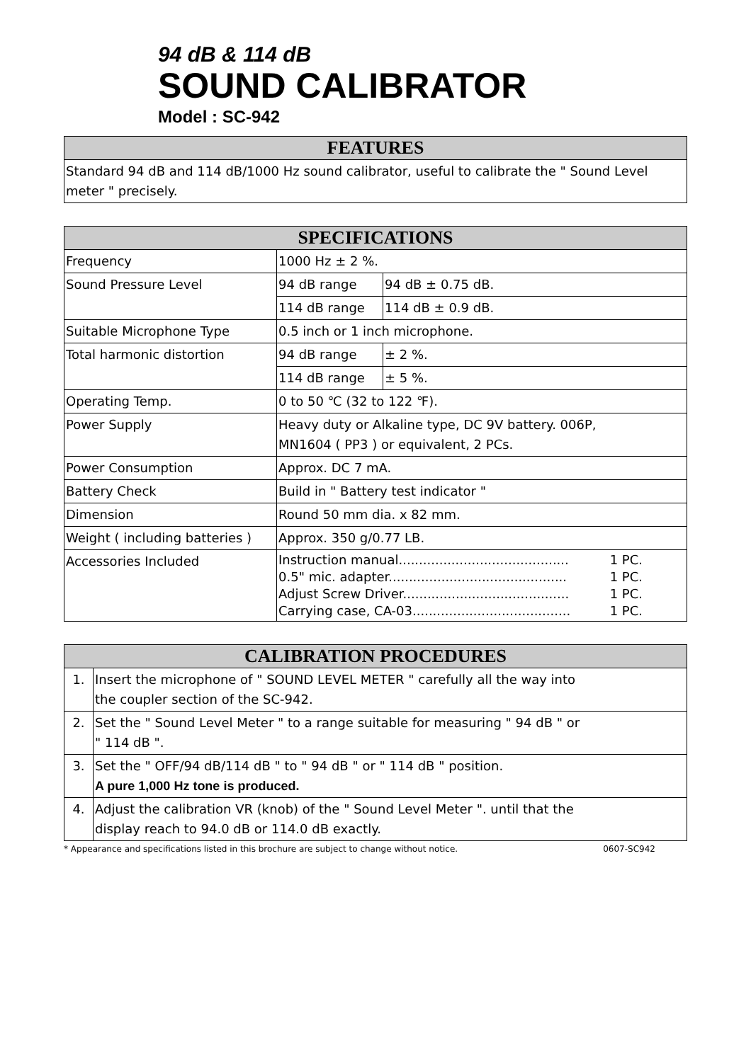94 dB & 114 dB
SOUND CALIBRATOR
Model : SC-942
| FEATURES |
| --- |
| Standard 94 dB and 114 dB/1000 Hz sound calibrator, useful to calibrate the " Sound Level meter " precisely. |
| SPECIFICATIONS | | |
| --- | --- | --- |
| Frequency | 1000 Hz ± 2 %. | |
| Sound Pressure Level | 94 dB range | 94 dB ± 0.75 dB. |
| | 114 dB range | 114 dB ± 0.9 dB. |
| Suitable Microphone Type | 0.5 inch or 1 inch microphone. | |
| Total harmonic distortion | 94 dB range | ± 2 %. |
| | 114 dB range | ± 5 %. |
| Operating Temp. | 0 to 50 ℃ (32 to 122 ℉). | |
| Power Supply | Heavy duty or Alkaline type, DC 9V battery. 006P, MN1604 ( PP3 ) or equivalent, 2 PCs. | |
| Power Consumption | Approx. DC 7 mA. | |
| Battery Check | Build in " Battery test indicator " | |
| Dimension | Round 50 mm dia. x 82 mm. | |
| Weight ( including batteries ) | Approx. 350 g/0.77 LB. | |
| Accessories Included | Instruction manual.......................................... 1 PC. 0.5" mic. adapter............................................ 1 PC. Adjust Screw Driver......................................... 1 PC. Carrying case, CA-03....................................... 1 PC. | |
| CALIBRATION PROCEDURES | |
| --- | --- |
| 1. | Insert the microphone of " SOUND LEVEL METER " carefully all the way into the coupler section of the SC-942. |
| 2. | Set the " Sound Level Meter " to a range suitable for measuring " 94 dB " or " 114 dB ". |
| 3. | Set the " OFF/94 dB/114 dB " to " 94 dB " or " 114 dB " position. A pure 1,000 Hz tone is produced. |
| 4. | Adjust the calibration VR (knob) of the " Sound Level Meter ". until that the display reach to 94.0 dB or 114.0 dB exactly. |
* Appearance and specifications listed in this brochure are subject to change without notice. 0607-SC942